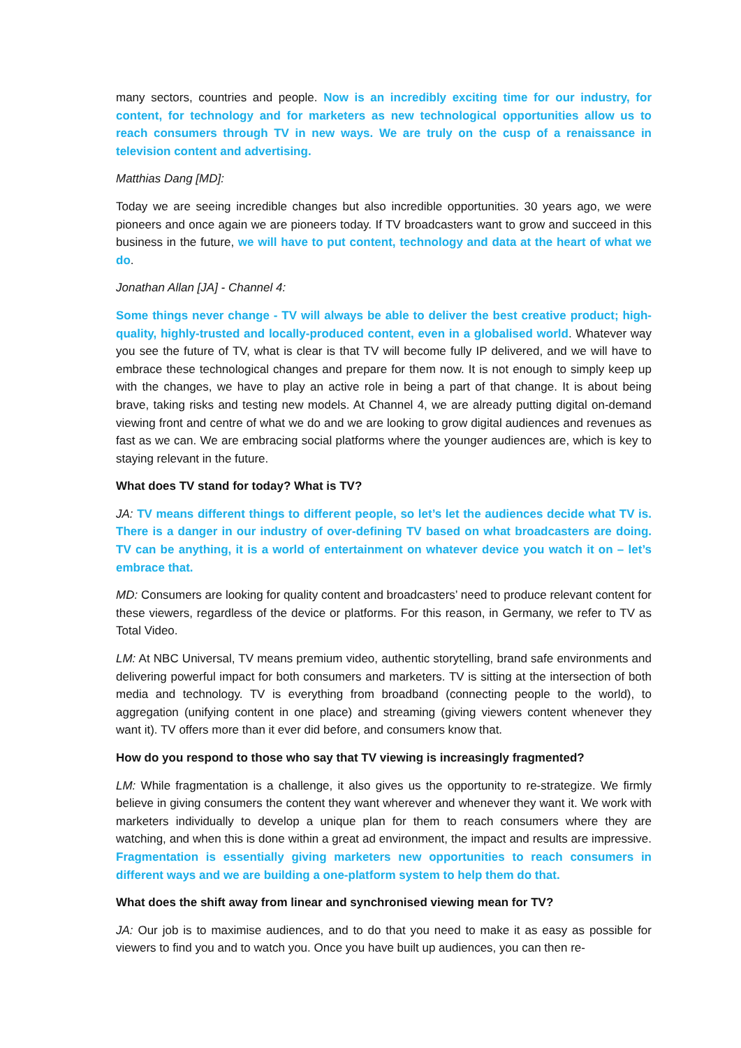many sectors, countries and people. Now is an incredibly exciting time for our industry, for content, for technology and for marketers as new technological opportunities allow us to reach consumers through TV in new ways. We are truly on the cusp of a renaissance in television content and advertising.
Matthias Dang [MD]:
Today we are seeing incredible changes but also incredible opportunities. 30 years ago, we were pioneers and once again we are pioneers today. If TV broadcasters want to grow and succeed in this business in the future, we will have to put content, technology and data at the heart of what we do.
Jonathan Allan [JA] - Channel 4:
Some things never change - TV will always be able to deliver the best creative product; high-quality, highly-trusted and locally-produced content, even in a globalised world. Whatever way you see the future of TV, what is clear is that TV will become fully IP delivered, and we will have to embrace these technological changes and prepare for them now. It is not enough to simply keep up with the changes, we have to play an active role in being a part of that change. It is about being brave, taking risks and testing new models. At Channel 4, we are already putting digital on-demand viewing front and centre of what we do and we are looking to grow digital audiences and revenues as fast as we can. We are embracing social platforms where the younger audiences are, which is key to staying relevant in the future.
What does TV stand for today? What is TV?
JA: TV means different things to different people, so let’s let the audiences decide what TV is. There is a danger in our industry of over-defining TV based on what broadcasters are doing. TV can be anything, it is a world of entertainment on whatever device you watch it on – let’s embrace that.
MD: Consumers are looking for quality content and broadcasters’ need to produce relevant content for these viewers, regardless of the device or platforms. For this reason, in Germany, we refer to TV as Total Video.
LM: At NBC Universal, TV means premium video, authentic storytelling, brand safe environments and delivering powerful impact for both consumers and marketers. TV is sitting at the intersection of both media and technology. TV is everything from broadband (connecting people to the world), to aggregation (unifying content in one place) and streaming (giving viewers content whenever they want it). TV offers more than it ever did before, and consumers know that.
How do you respond to those who say that TV viewing is increasingly fragmented?
LM: While fragmentation is a challenge, it also gives us the opportunity to re-strategize. We firmly believe in giving consumers the content they want wherever and whenever they want it. We work with marketers individually to develop a unique plan for them to reach consumers where they are watching, and when this is done within a great ad environment, the impact and results are impressive. Fragmentation is essentially giving marketers new opportunities to reach consumers in different ways and we are building a one-platform system to help them do that.
What does the shift away from linear and synchronised viewing mean for TV?
JA: Our job is to maximise audiences, and to do that you need to make it as easy as possible for viewers to find you and to watch you. Once you have built up audiences, you can then re-